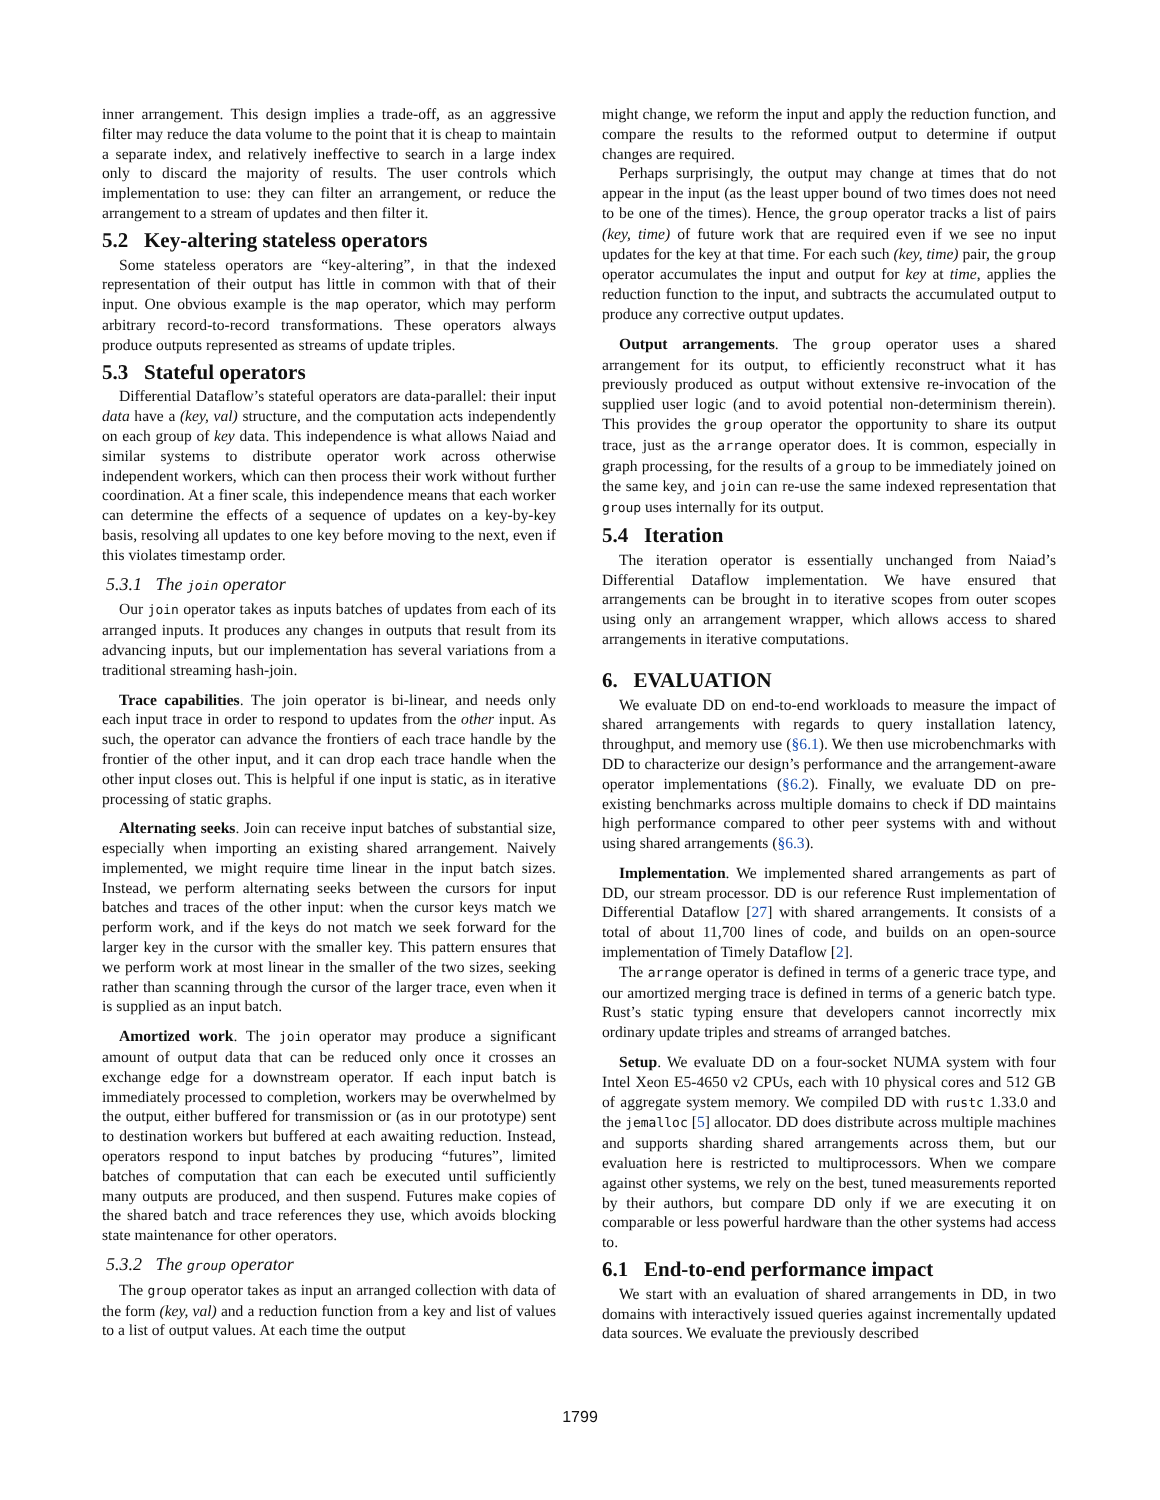inner arrangement. This design implies a trade-off, as an aggressive filter may reduce the data volume to the point that it is cheap to maintain a separate index, and relatively ineffective to search in a large index only to discard the majority of results. The user controls which implementation to use: they can filter an arrangement, or reduce the arrangement to a stream of updates and then filter it.
5.2 Key-altering stateless operators
Some stateless operators are “key-altering”, in that the indexed representation of their output has little in common with that of their input. One obvious example is the map operator, which may perform arbitrary record-to-record transformations. These operators always produce outputs represented as streams of update triples.
5.3 Stateful operators
Differential Dataflow’s stateful operators are data-parallel: their input data have a (key, val) structure, and the computation acts independently on each group of key data. This independence is what allows Naiad and similar systems to distribute operator work across otherwise independent workers, which can then process their work without further coordination. At a finer scale, this independence means that each worker can determine the effects of a sequence of updates on a key-by-key basis, resolving all updates to one key before moving to the next, even if this violates timestamp order.
5.3.1 The join operator
Our join operator takes as inputs batches of updates from each of its arranged inputs. It produces any changes in outputs that result from its advancing inputs, but our implementation has several variations from a traditional streaming hash-join.
Trace capabilities. The join operator is bi-linear, and needs only each input trace in order to respond to updates from the other input. As such, the operator can advance the frontiers of each trace handle by the frontier of the other input, and it can drop each trace handle when the other input closes out. This is helpful if one input is static, as in iterative processing of static graphs.
Alternating seeks. Join can receive input batches of substantial size, especially when importing an existing shared arrangement. Naively implemented, we might require time linear in the input batch sizes. Instead, we perform alternating seeks between the cursors for input batches and traces of the other input: when the cursor keys match we perform work, and if the keys do not match we seek forward for the larger key in the cursor with the smaller key. This pattern ensures that we perform work at most linear in the smaller of the two sizes, seeking rather than scanning through the cursor of the larger trace, even when it is supplied as an input batch.
Amortized work. The join operator may produce a significant amount of output data that can be reduced only once it crosses an exchange edge for a downstream operator. If each input batch is immediately processed to completion, workers may be overwhelmed by the output, either buffered for transmission or (as in our prototype) sent to destination workers but buffered at each awaiting reduction. Instead, operators respond to input batches by producing “futures”, limited batches of computation that can each be executed until sufficiently many outputs are produced, and then suspend. Futures make copies of the shared batch and trace references they use, which avoids blocking state maintenance for other operators.
5.3.2 The group operator
The group operator takes as input an arranged collection with data of the form (key, val) and a reduction function from a key and list of values to a list of output values. At each time the output
might change, we reform the input and apply the reduction function, and compare the results to the reformed output to determine if output changes are required.
Perhaps surprisingly, the output may change at times that do not appear in the input (as the least upper bound of two times does not need to be one of the times). Hence, the group operator tracks a list of pairs (key, time) of future work that are required even if we see no input updates for the key at that time. For each such (key, time) pair, the group operator accumulates the input and output for key at time, applies the reduction function to the input, and subtracts the accumulated output to produce any corrective output updates.
Output arrangements. The group operator uses a shared arrangement for its output, to efficiently reconstruct what it has previously produced as output without extensive re-invocation of the supplied user logic (and to avoid potential non-determinism therein). This provides the group operator the opportunity to share its output trace, just as the arrange operator does. It is common, especially in graph processing, for the results of a group to be immediately joined on the same key, and join can re-use the same indexed representation that group uses internally for its output.
5.4 Iteration
The iteration operator is essentially unchanged from Naiad’s Differential Dataflow implementation. We have ensured that arrangements can be brought in to iterative scopes from outer scopes using only an arrangement wrapper, which allows access to shared arrangements in iterative computations.
6. EVALUATION
We evaluate DD on end-to-end workloads to measure the impact of shared arrangements with regards to query installation latency, throughput, and memory use (§6.1). We then use microbenchmarks with DD to characterize our design’s performance and the arrangement-aware operator implementations (§6.2). Finally, we evaluate DD on pre-existing benchmarks across multiple domains to check if DD maintains high performance compared to other peer systems with and without using shared arrangements (§6.3).
Implementation. We implemented shared arrangements as part of DD, our stream processor. DD is our reference Rust implementation of Differential Dataflow [27] with shared arrangements. It consists of a total of about 11,700 lines of code, and builds on an open-source implementation of Timely Dataflow [2].
The arrange operator is defined in terms of a generic trace type, and our amortized merging trace is defined in terms of a generic batch type. Rust’s static typing ensure that developers cannot incorrectly mix ordinary update triples and streams of arranged batches.
Setup. We evaluate DD on a four-socket NUMA system with four Intel Xeon E5-4650 v2 CPUs, each with 10 physical cores and 512 GB of aggregate system memory. We compiled DD with rustc 1.33.0 and the jemalloc [5] allocator. DD does distribute across multiple machines and supports sharding shared arrangements across them, but our evaluation here is restricted to multiprocessors. When we compare against other systems, we rely on the best, tuned measurements reported by their authors, but compare DD only if we are executing it on comparable or less powerful hardware than the other systems had access to.
6.1 End-to-end performance impact
We start with an evaluation of shared arrangements in DD, in two domains with interactively issued queries against incrementally updated data sources. We evaluate the previously described
1799